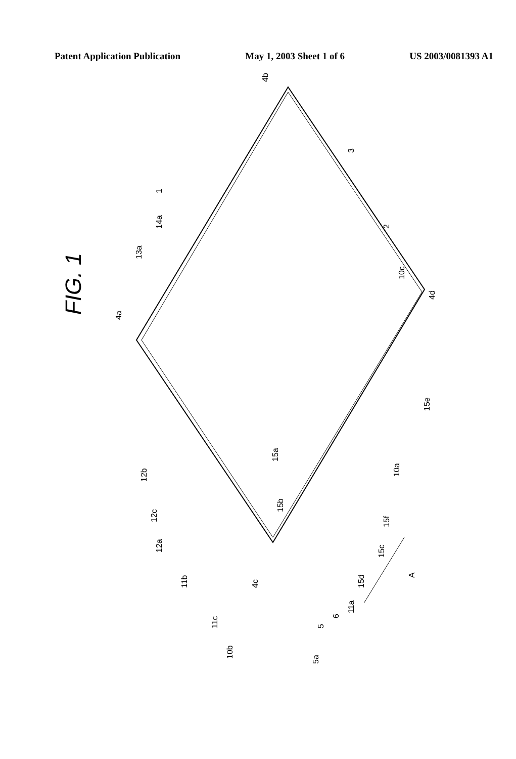Patent Application Publication May 1, 2003 Sheet 1 of 6 US 2003/0081393 A1
FIG. 1
4b
4a
4d
4c
1
3
2
10c
13a
14a
15a
15b
15e
10a
15f
15c
15d
A
12b
12c
12a
11b
11c
10b
5a
5
6
11a